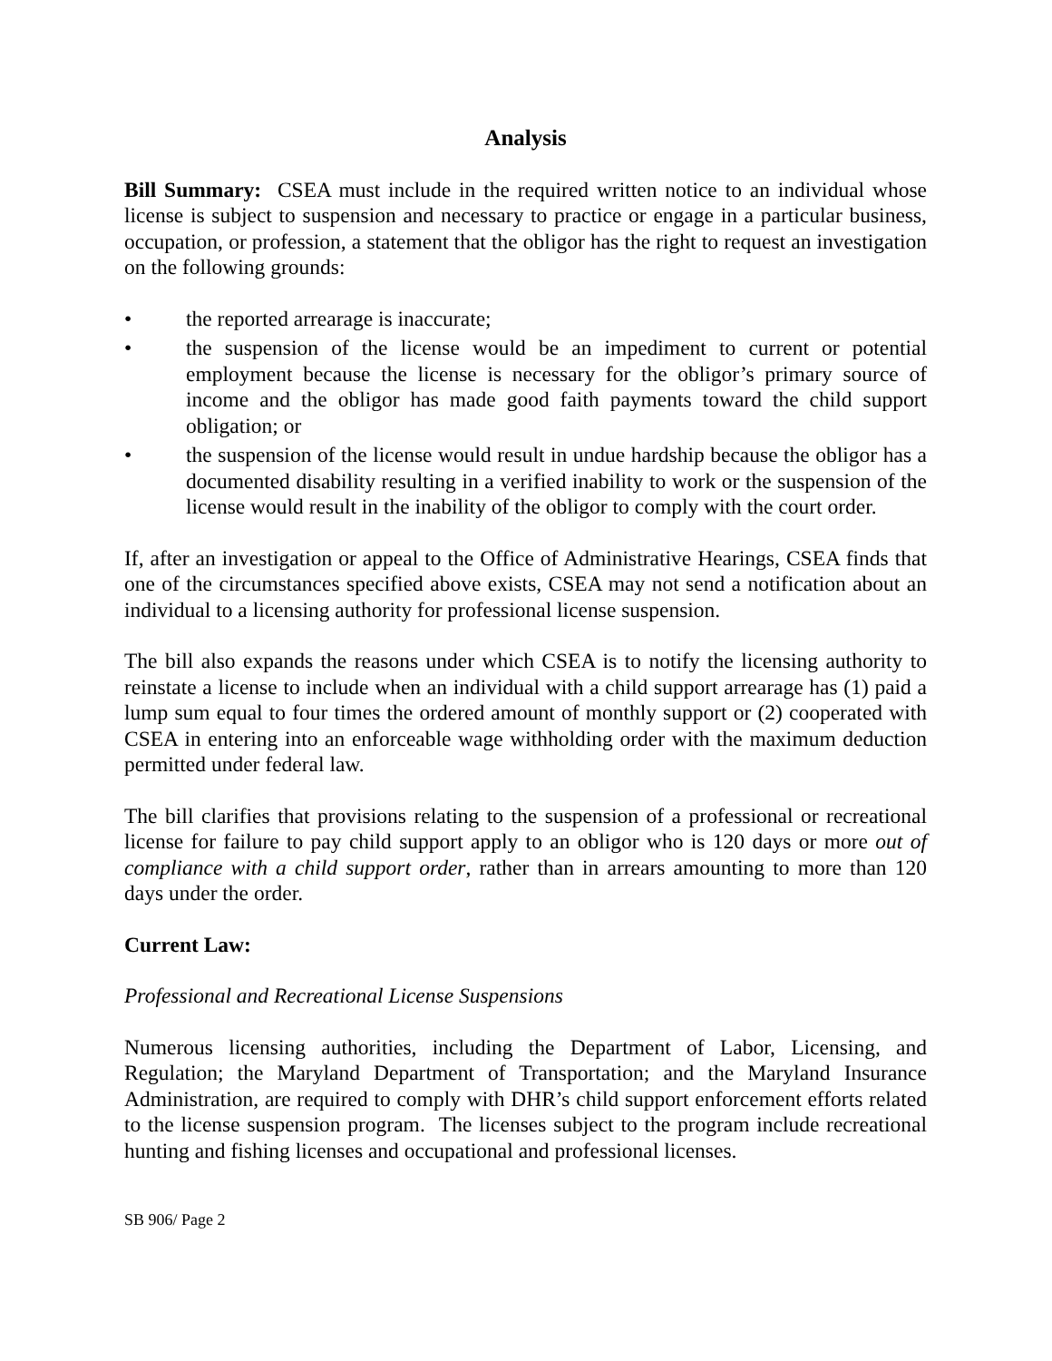Analysis
Bill Summary: CSEA must include in the required written notice to an individual whose license is subject to suspension and necessary to practice or engage in a particular business, occupation, or profession, a statement that the obligor has the right to request an investigation on the following grounds:
• the reported arrearage is inaccurate;
• the suspension of the license would be an impediment to current or potential employment because the license is necessary for the obligor’s primary source of income and the obligor has made good faith payments toward the child support obligation; or
• the suspension of the license would result in undue hardship because the obligor has a documented disability resulting in a verified inability to work or the suspension of the license would result in the inability of the obligor to comply with the court order.
If, after an investigation or appeal to the Office of Administrative Hearings, CSEA finds that one of the circumstances specified above exists, CSEA may not send a notification about an individual to a licensing authority for professional license suspension.
The bill also expands the reasons under which CSEA is to notify the licensing authority to reinstate a license to include when an individual with a child support arrearage has (1) paid a lump sum equal to four times the ordered amount of monthly support or (2) cooperated with CSEA in entering into an enforceable wage withholding order with the maximum deduction permitted under federal law.
The bill clarifies that provisions relating to the suspension of a professional or recreational license for failure to pay child support apply to an obligor who is 120 days or more out of compliance with a child support order, rather than in arrears amounting to more than 120 days under the order.
Current Law:
Professional and Recreational License Suspensions
Numerous licensing authorities, including the Department of Labor, Licensing, and Regulation; the Maryland Department of Transportation; and the Maryland Insurance Administration, are required to comply with DHR’s child support enforcement efforts related to the license suspension program. The licenses subject to the program include recreational hunting and fishing licenses and occupational and professional licenses.
SB 906/ Page 2